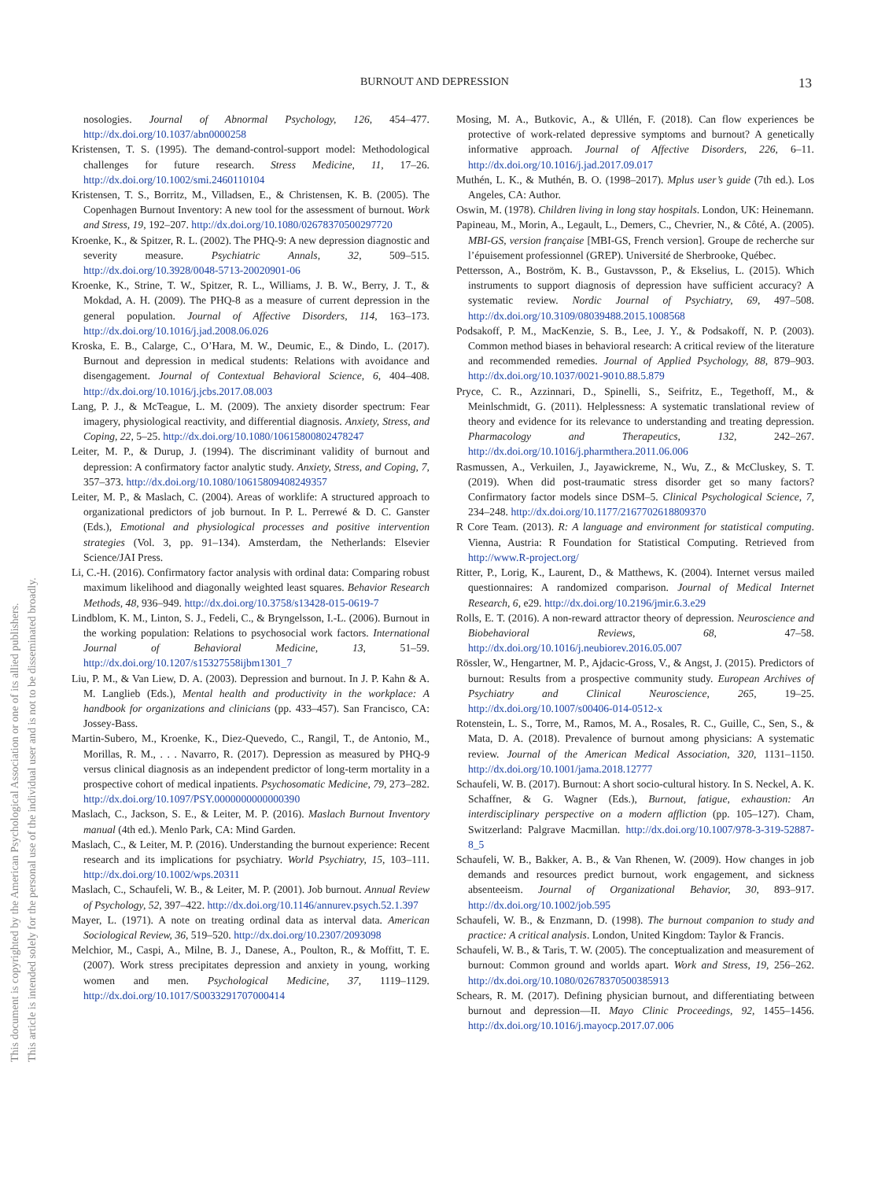This document is copyrighted by the American Psychological Association or one of its allied publishers.
This article is intended solely for the personal use of the individual user and is not to be disseminated broadly.
BURNOUT AND DEPRESSION 13
nosologies. Journal of Abnormal Psychology, 126, 454–477. http://dx.doi.org/10.1037/abn0000258
Kristensen, T. S. (1995). The demand-control-support model: Methodological challenges for future research. Stress Medicine, 11, 17–26. http://dx.doi.org/10.1002/smi.2460110104
Kristensen, T. S., Borritz, M., Villadsen, E., & Christensen, K. B. (2005). The Copenhagen Burnout Inventory: A new tool for the assessment of burnout. Work and Stress, 19, 192–207. http://dx.doi.org/10.1080/02678370500297720
Kroenke, K., & Spitzer, R. L. (2002). The PHQ-9: A new depression diagnostic and severity measure. Psychiatric Annals, 32, 509–515. http://dx.doi.org/10.3928/0048-5713-20020901-06
Kroenke, K., Strine, T. W., Spitzer, R. L., Williams, J. B. W., Berry, J. T., & Mokdad, A. H. (2009). The PHQ-8 as a measure of current depression in the general population. Journal of Affective Disorders, 114, 163–173. http://dx.doi.org/10.1016/j.jad.2008.06.026
Kroska, E. B., Calarge, C., O’Hara, M. W., Deumic, E., & Dindo, L. (2017). Burnout and depression in medical students: Relations with avoidance and disengagement. Journal of Contextual Behavioral Science, 6, 404–408. http://dx.doi.org/10.1016/j.jcbs.2017.08.003
Lang, P. J., & McTeague, L. M. (2009). The anxiety disorder spectrum: Fear imagery, physiological reactivity, and differential diagnosis. Anxiety, Stress, and Coping, 22, 5–25. http://dx.doi.org/10.1080/10615800802478247
Leiter, M. P., & Durup, J. (1994). The discriminant validity of burnout and depression: A confirmatory factor analytic study. Anxiety, Stress, and Coping, 7, 357–373. http://dx.doi.org/10.1080/10615809408249357
Leiter, M. P., & Maslach, C. (2004). Areas of worklife: A structured approach to organizational predictors of job burnout. In P. L. Perrewé & D. C. Ganster (Eds.), Emotional and physiological processes and positive intervention strategies (Vol. 3, pp. 91–134). Amsterdam, the Netherlands: Elsevier Science/JAI Press.
Li, C.-H. (2016). Confirmatory factor analysis with ordinal data: Comparing robust maximum likelihood and diagonally weighted least squares. Behavior Research Methods, 48, 936–949. http://dx.doi.org/10.3758/s13428-015-0619-7
Lindblom, K. M., Linton, S. J., Fedeli, C., & Bryngelsson, I.-L. (2006). Burnout in the working population: Relations to psychosocial work factors. International Journal of Behavioral Medicine, 13, 51–59. http://dx.doi.org/10.1207/s15327558ijbm1301_7
Liu, P. M., & Van Liew, D. A. (2003). Depression and burnout. In J. P. Kahn & A. M. Langlieb (Eds.), Mental health and productivity in the workplace: A handbook for organizations and clinicians (pp. 433–457). San Francisco, CA: Jossey-Bass.
Martin-Subero, M., Kroenke, K., Diez-Quevedo, C., Rangil, T., de Antonio, M., Morillas, R. M., . . . Navarro, R. (2017). Depression as measured by PHQ-9 versus clinical diagnosis as an independent predictor of long-term mortality in a prospective cohort of medical inpatients. Psychosomatic Medicine, 79, 273–282. http://dx.doi.org/10.1097/PSY.0000000000000390
Maslach, C., Jackson, S. E., & Leiter, M. P. (2016). Maslach Burnout Inventory manual (4th ed.). Menlo Park, CA: Mind Garden.
Maslach, C., & Leiter, M. P. (2016). Understanding the burnout experience: Recent research and its implications for psychiatry. World Psychiatry, 15, 103–111. http://dx.doi.org/10.1002/wps.20311
Maslach, C., Schaufeli, W. B., & Leiter, M. P. (2001). Job burnout. Annual Review of Psychology, 52, 397–422. http://dx.doi.org/10.1146/annurev.psych.52.1.397
Mayer, L. (1971). A note on treating ordinal data as interval data. American Sociological Review, 36, 519–520. http://dx.doi.org/10.2307/2093098
Melchior, M., Caspi, A., Milne, B. J., Danese, A., Poulton, R., & Moffitt, T. E. (2007). Work stress precipitates depression and anxiety in young, working women and men. Psychological Medicine, 37, 1119–1129. http://dx.doi.org/10.1017/S0033291707000414
Mosing, M. A., Butkovic, A., & Ullén, F. (2018). Can flow experiences be protective of work-related depressive symptoms and burnout? A genetically informative approach. Journal of Affective Disorders, 226, 6–11. http://dx.doi.org/10.1016/j.jad.2017.09.017
Muthén, L. K., & Muthén, B. O. (1998–2017). Mplus user’s guide (7th ed.). Los Angeles, CA: Author.
Oswin, M. (1978). Children living in long stay hospitals. London, UK: Heinemann.
Papineau, M., Morin, A., Legault, L., Demers, C., Chevrier, N., & Côté, A. (2005). MBI-GS, version française [MBI-GS, French version]. Groupe de recherche sur l’épuisement professionnel (GREP). Université de Sherbrooke, Québec.
Pettersson, A., Boström, K. B., Gustavsson, P., & Ekselius, L. (2015). Which instruments to support diagnosis of depression have sufficient accuracy? A systematic review. Nordic Journal of Psychiatry, 69, 497–508. http://dx.doi.org/10.3109/08039488.2015.1008568
Podsakoff, P. M., MacKenzie, S. B., Lee, J. Y., & Podsakoff, N. P. (2003). Common method biases in behavioral research: A critical review of the literature and recommended remedies. Journal of Applied Psychology, 88, 879–903. http://dx.doi.org/10.1037/0021-9010.88.5.879
Pryce, C. R., Azzinnari, D., Spinelli, S., Seifritz, E., Tegethoff, M., & Meinlschmidt, G. (2011). Helplessness: A systematic translational review of theory and evidence for its relevance to understanding and treating depression. Pharmacology and Therapeutics, 132, 242–267. http://dx.doi.org/10.1016/j.pharmthera.2011.06.006
Rasmussen, A., Verkuilen, J., Jayawickreme, N., Wu, Z., & McCluskey, S. T. (2019). When did post-traumatic stress disorder get so many factors? Confirmatory factor models since DSM–5. Clinical Psychological Science, 7, 234–248. http://dx.doi.org/10.1177/2167702618809370
R Core Team. (2013). R: A language and environment for statistical computing. Vienna, Austria: R Foundation for Statistical Computing. Retrieved from http://www.R-project.org/
Ritter, P., Lorig, K., Laurent, D., & Matthews, K. (2004). Internet versus mailed questionnaires: A randomized comparison. Journal of Medical Internet Research, 6, e29. http://dx.doi.org/10.2196/jmir.6.3.e29
Rolls, E. T. (2016). A non-reward attractor theory of depression. Neuroscience and Biobehavioral Reviews, 68, 47–58. http://dx.doi.org/10.1016/j.neubiorev.2016.05.007
Rössler, W., Hengartner, M. P., Ajdacic-Gross, V., & Angst, J. (2015). Predictors of burnout: Results from a prospective community study. European Archives of Psychiatry and Clinical Neuroscience, 265, 19–25. http://dx.doi.org/10.1007/s00406-014-0512-x
Rotenstein, L. S., Torre, M., Ramos, M. A., Rosales, R. C., Guille, C., Sen, S., & Mata, D. A. (2018). Prevalence of burnout among physicians: A systematic review. Journal of the American Medical Association, 320, 1131–1150. http://dx.doi.org/10.1001/jama.2018.12777
Schaufeli, W. B. (2017). Burnout: A short socio-cultural history. In S. Neckel, A. K. Schaffner, & G. Wagner (Eds.), Burnout, fatigue, exhaustion: An interdisciplinary perspective on a modern affliction (pp. 105–127). Cham, Switzerland: Palgrave Macmillan. http://dx.doi.org/10.1007/978-3-319-52887-8_5
Schaufeli, W. B., Bakker, A. B., & Van Rhenen, W. (2009). How changes in job demands and resources predict burnout, work engagement, and sickness absenteeism. Journal of Organizational Behavior, 30, 893–917. http://dx.doi.org/10.1002/job.595
Schaufeli, W. B., & Enzmann, D. (1998). The burnout companion to study and practice: A critical analysis. London, United Kingdom: Taylor & Francis.
Schaufeli, W. B., & Taris, T. W. (2005). The conceptualization and measurement of burnout: Common ground and worlds apart. Work and Stress, 19, 256–262. http://dx.doi.org/10.1080/02678370500385913
Schears, R. M. (2017). Defining physician burnout, and differentiating between burnout and depression—II. Mayo Clinic Proceedings, 92, 1455–1456. http://dx.doi.org/10.1016/j.mayocp.2017.07.006